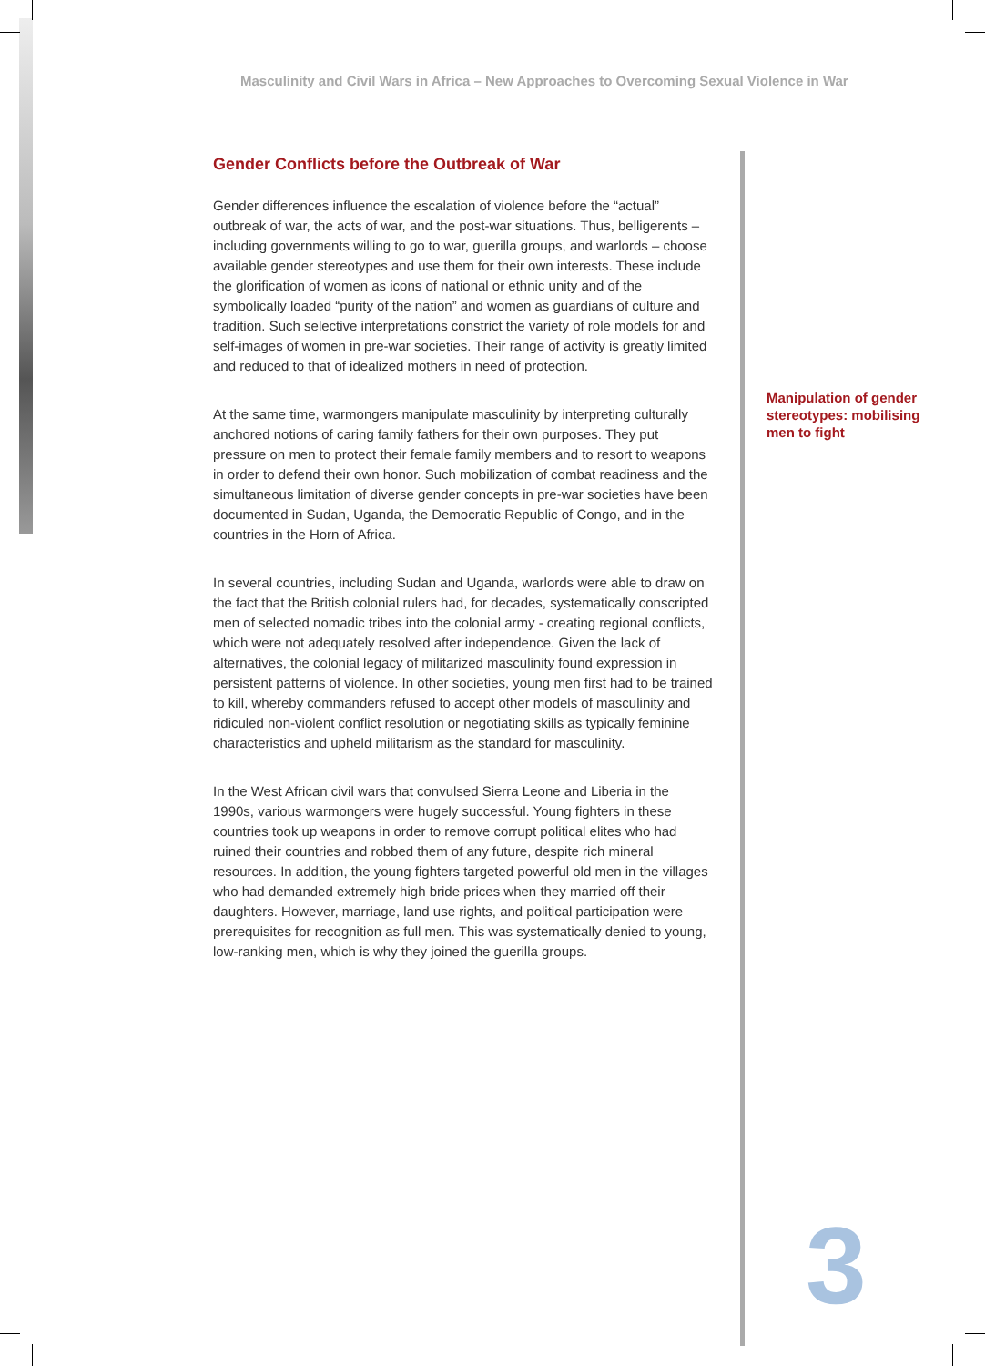Masculinity and Civil Wars in Africa – New Approaches to Overcoming Sexual Violence in War
Gender Conflicts before the Outbreak of War
Gender differences influence the escalation of violence before the “actual” outbreak of war, the acts of war, and the post-war situations. Thus, belligerents – including governments willing to go to war, guerilla groups, and warlords – choose available gender stereotypes and use them for their own interests. These include the glorification of women as icons of national or ethnic unity and of the symbolically loaded “purity of the nation” and women as guardians of culture and tradition. Such selective interpretations constrict the variety of role models for and self-images of women in pre-war societies. Their range of activity is greatly limited and reduced to that of idealized mothers in need of protection.
At the same time, warmongers manipulate masculinity by interpreting culturally anchored notions of caring family fathers for their own purposes. They put pressure on men to protect their female family members and to resort to weapons in order to defend their own honor. Such mobilization of combat readiness and the simultaneous limitation of diverse gender concepts in pre-war societies have been documented in Sudan, Uganda, the Democratic Republic of Congo, and in the countries in the Horn of Africa.
In several countries, including Sudan and Uganda, warlords were able to draw on the fact that the British colonial rulers had, for decades, systematically conscripted men of selected nomadic tribes into the colonial army - creating regional conflicts, which were not adequately resolved after independence. Given the lack of alternatives, the colonial legacy of militarized masculinity found expression in persistent patterns of violence. In other societies, young men first had to be trained to kill, whereby commanders refused to accept other models of masculinity and ridiculed non-violent conflict resolution or negotiating skills as typically feminine characteristics and upheld militarism as the standard for masculinity.
In the West African civil wars that convulsed Sierra Leone and Liberia in the 1990s, various warmongers were hugely successful. Young fighters in these countries took up weapons in order to remove corrupt political elites who had ruined their countries and robbed them of any future, despite rich mineral resources. In addition, the young fighters targeted powerful old men in the villages who had demanded extremely high bride prices when they married off their daughters. However, marriage, land use rights, and political participation were prerequisites for recognition as full men. This was systematically denied to young, low-ranking men, which is why they joined the guerilla groups.
Manipulation of gender stereotypes: mobilising men to fight
3